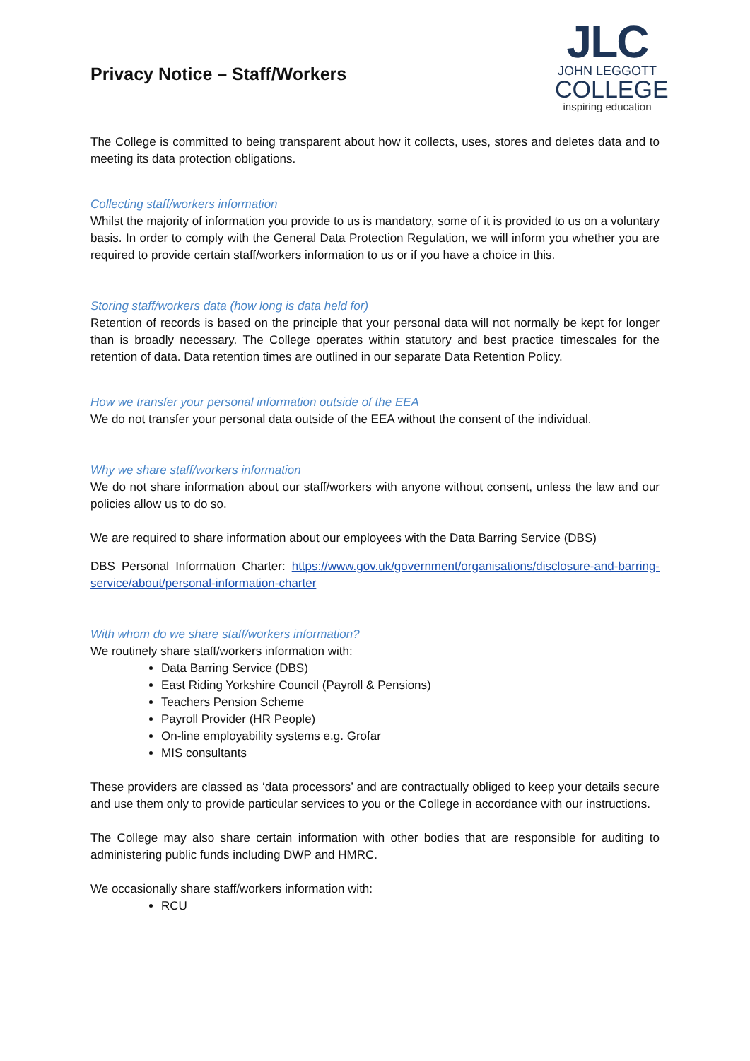Privacy Notice – Staff/Workers
JLC
JOHN LEGGOTT
COLLEGE
inspiring education
The College is committed to being transparent about how it collects, uses, stores and deletes data and to meeting its data protection obligations.
Collecting staff/workers information
Whilst the majority of information you provide to us is mandatory, some of it is provided to us on a voluntary basis. In order to comply with the General Data Protection Regulation, we will inform you whether you are required to provide certain staff/workers information to us or if you have a choice in this.
Storing staff/workers data (how long is data held for)
Retention of records is based on the principle that your personal data will not normally be kept for longer than is broadly necessary. The College operates within statutory and best practice timescales for the retention of data. Data retention times are outlined in our separate Data Retention Policy.
How we transfer your personal information outside of the EEA
We do not transfer your personal data outside of the EEA without the consent of the individual.
Why we share staff/workers information
We do not share information about our staff/workers with anyone without consent, unless the law and our policies allow us to do so.
We are required to share information about our employees with the Data Barring Service (DBS)
DBS Personal Information Charter: https://www.gov.uk/government/organisations/disclosure-and-barring-service/about/personal-information-charter
With whom do we share staff/workers information?
We routinely share staff/workers information with:
Data Barring Service (DBS)
East Riding Yorkshire Council (Payroll & Pensions)
Teachers Pension Scheme
Payroll Provider (HR People)
On-line employability systems e.g. Grofar
MIS consultants
These providers are classed as ‘data processors’ and are contractually obliged to keep your details secure and use them only to provide particular services to you or the College in accordance with our instructions.
The College may also share certain information with other bodies that are responsible for auditing to administering public funds including DWP and HMRC.
We occasionally share staff/workers information with:
RCU